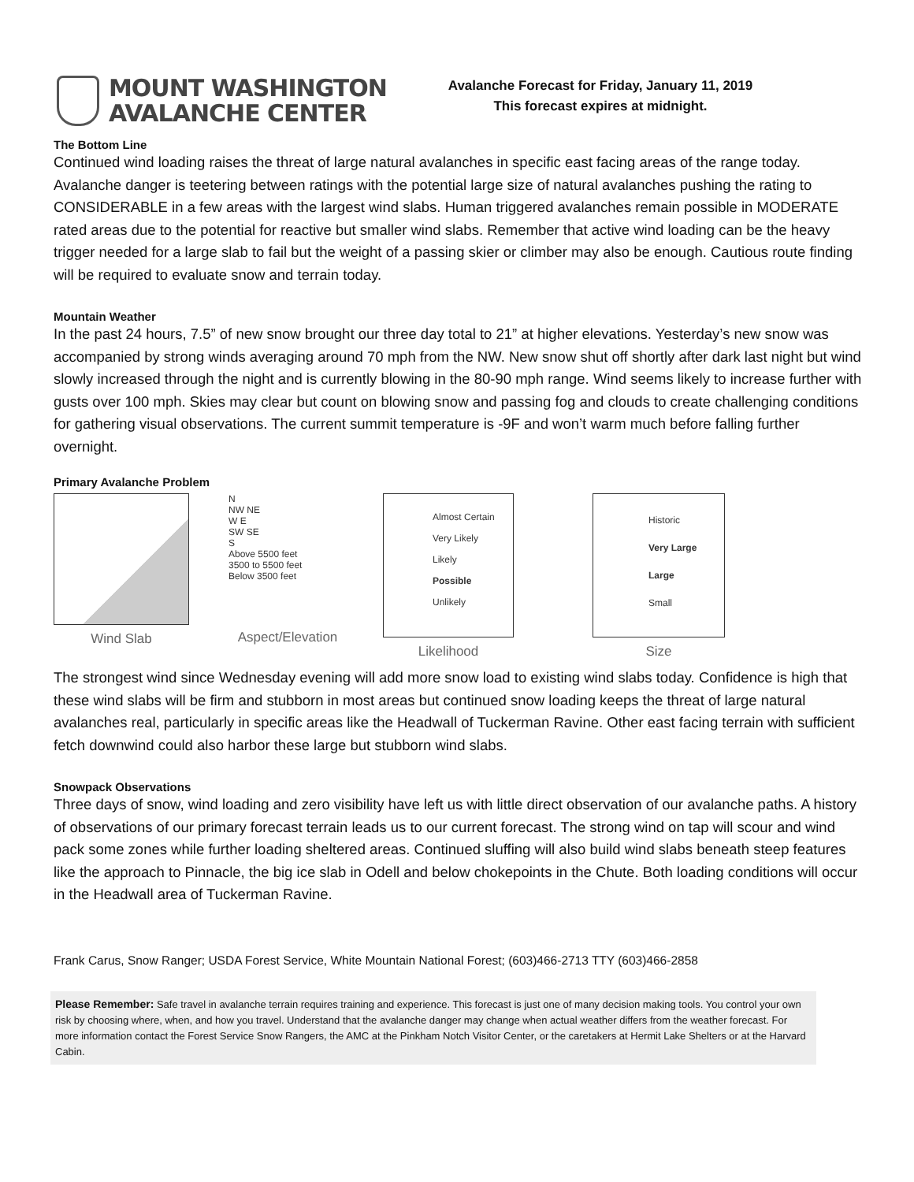MOUNT WASHINGTON
AVALANCHE CENTER
Avalanche Forecast for Friday, January 11, 2019
This forecast expires at midnight.
The Bottom Line
Continued wind loading raises the threat of large natural avalanches in specific east facing areas of the range today. Avalanche danger is teetering between ratings with the potential large size of natural avalanches pushing the rating to CONSIDERABLE in a few areas with the largest wind slabs. Human triggered avalanches remain possible in MODERATE rated areas due to the potential for reactive but smaller wind slabs. Remember that active wind loading can be the heavy trigger needed for a large slab to fail but the weight of a passing skier or climber may also be enough. Cautious route finding will be required to evaluate snow and terrain today.
Mountain Weather
In the past 24 hours, 7.5” of new snow brought our three day total to 21” at higher elevations. Yesterday’s new snow was accompanied by strong winds averaging around 70 mph from the NW. New snow shut off shortly after dark last night but wind slowly increased through the night and is currently blowing in the 80-90 mph range. Wind seems likely to increase further with gusts over 100 mph. Skies may clear but count on blowing snow and passing fog and clouds to create challenging conditions for gathering visual observations. The current summit temperature is -9F and won’t warm much before falling further overnight.
Primary Avalanche Problem
Wind Slab
N
NW NE
W E
SW SE
S
Above 5500 feet
3500 to 5500 feet
Below 3500 feet
Aspect/Elevation
Almost Certain
Very Likely
Likely
Possible
Unlikely
Likelihood
Historic
Very Large
Large
Small
Size
The strongest wind since Wednesday evening will add more snow load to existing wind slabs today. Confidence is high that these wind slabs will be firm and stubborn in most areas but continued snow loading keeps the threat of large natural avalanches real, particularly in specific areas like the Headwall of Tuckerman Ravine. Other east facing terrain with sufficient fetch downwind could also harbor these large but stubborn wind slabs.
Snowpack Observations
Three days of snow, wind loading and zero visibility have left us with little direct observation of our avalanche paths. A history of observations of our primary forecast terrain leads us to our current forecast. The strong wind on tap will scour and wind pack some zones while further loading sheltered areas. Continued sluffing will also build wind slabs beneath steep features like the approach to Pinnacle, the big ice slab in Odell and below chokepoints in the Chute. Both loading conditions will occur in the Headwall area of Tuckerman Ravine.
Frank Carus, Snow Ranger; USDA Forest Service, White Mountain National Forest; (603)466-2713 TTY (603)466-2858
Please Remember: Safe travel in avalanche terrain requires training and experience. This forecast is just one of many decision making tools. You control your own risk by choosing where, when, and how you travel. Understand that the avalanche danger may change when actual weather differs from the weather forecast. For more information contact the Forest Service Snow Rangers, the AMC at the Pinkham Notch Visitor Center, or the caretakers at Hermit Lake Shelters or at the Harvard Cabin.